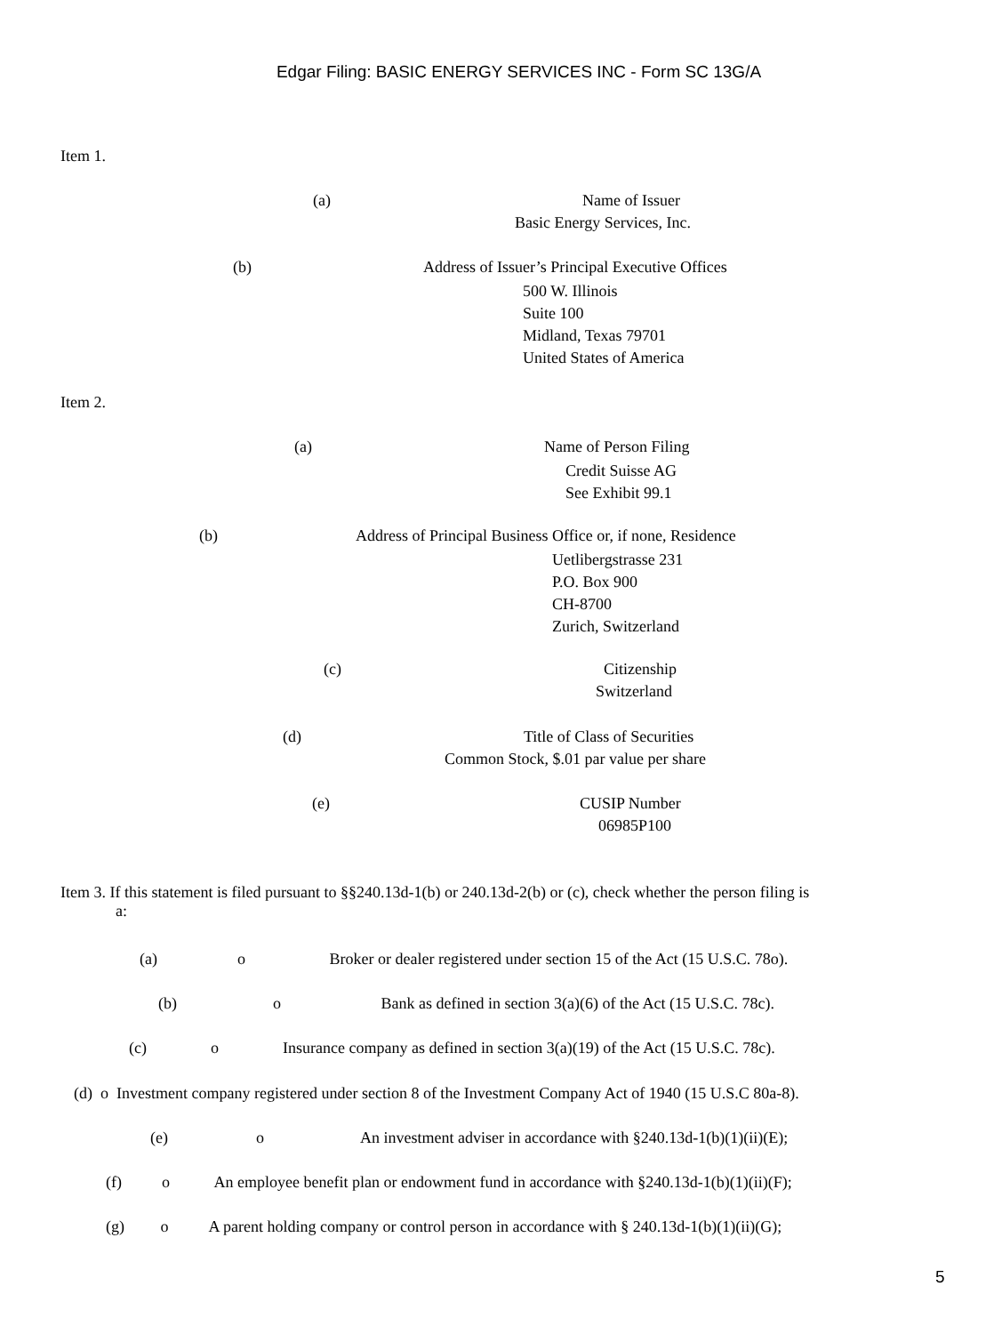Edgar Filing: BASIC ENERGY SERVICES INC - Form SC 13G/A
Item 1.
(a) Name of Issuer
Basic Energy Services, Inc.
(b) Address of Issuer’s Principal Executive Offices
500 W. Illinois
Suite 100
Midland, Texas 79701
United States of America
Item 2.
(a) Name of Person Filing
Credit Suisse AG
See Exhibit 99.1
(b) Address of Principal Business Office or, if none, Residence
Uetlibergstrasse 231
P.O. Box 900
CH-8700
Zurich, Switzerland
(c) Citizenship
Switzerland
(d) Title of Class of Securities
Common Stock, $.01 par value per share
(e) CUSIP Number
06985P100
Item 3. If this statement is filed pursuant to §§240.13d-1(b) or 240.13d-2(b) or (c), check whether the person filing is
a:
(a) o Broker or dealer registered under section 15 of the Act (15 U.S.C. 78o).
(b) o Bank as defined in section 3(a)(6) of the Act (15 U.S.C. 78c).
(c) o Insurance company as defined in section 3(a)(19) of the Act (15 U.S.C. 78c).
(d) o Investment company registered under section 8 of the Investment Company Act of 1940 (15 U.S.C 80a-8).
(e) o An investment adviser in accordance with §240.13d-1(b)(1)(ii)(E);
(f) o An employee benefit plan or endowment fund in accordance with §240.13d-1(b)(1)(ii)(F);
(g) o A parent holding company or control person in accordance with § 240.13d-1(b)(1)(ii)(G);
5